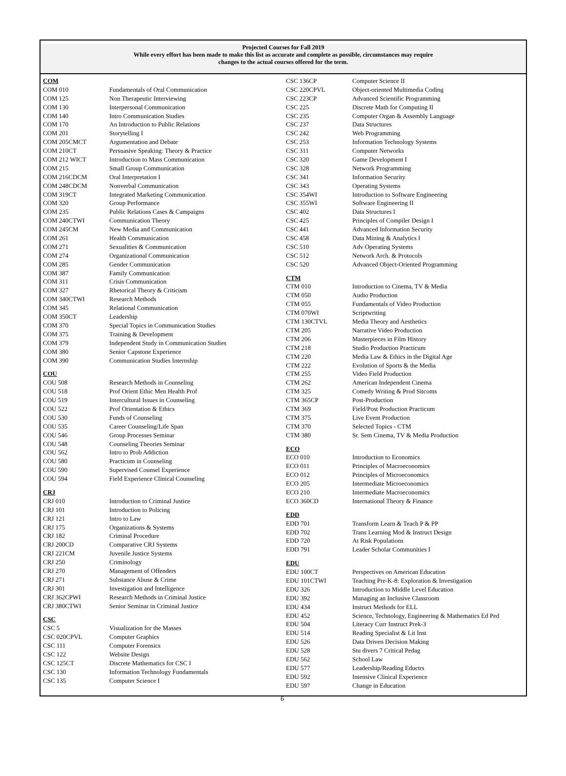Projected Courses for Fall 2019
While every effort has been made to make this list as accurate and complete as possible, circumstances may require
changes to the actual courses offered for the term.
| COM | |
| COM 010 | Fundamentals of Oral Communication |
| COM 125 | Non Therapeutic Interviewing |
| COM 130 | Interpersonal Communication |
| COM 140 | Intro Communication Studies |
| COM 170 | An Introduction to Public Relations |
| COM 201 | Storytelling I |
| COM 205CMCT | Argumentation and Debate |
| COM 210CT | Persuasive Speaking: Theory & Practice |
| COM 212 WICT | Introduction to Mass Communication |
| COM 215 | Small Group Communication |
| COM 216CDCM | Oral Interpretation I |
| COM 248CDCM | Nonverbal Communication |
| COM 319CT | Integrated Marketing Communication |
| COM 320 | Group Performance |
| COM 235 | Public Relations Cases & Campaigns |
| COM 240CTWI | Communication Theory |
| COM 245CM | New Media and Communication |
| COM 261 | Health Communication |
| COM 271 | Sexualities & Communication |
| COM 274 | Organizational Communication |
| COM 285 | Gender Communication |
| COM 387 | Family Communication |
| COM 311 | Crisis Communication |
| COM 327 | Rhetorical Theory & Criticism |
| COM 340CTWI | Research Methods |
| COM 345 | Relational Communication |
| COM 350CT | Leadership |
| COM 370 | Special Topics in Communication Studies |
| COM 375 | Training & Development |
| COM 379 | Independent Study in Communication Studies |
| COM 380 | Senior Capstone Experience |
| COM 390 | Communication Studies Internship |
| COU | |
| COU 508 | Research Methods in Counseling |
| COU 518 | Prof Orient Ethic Men Health Prof |
| COU 519 | Intercultural Issues in Counseling |
| COU 522 | Prof Orientation & Ethics |
| COU 530 | Funds of Counseling |
| COU 535 | Career Counseling/Life Span |
| COU 546 | Group Processes Seminar |
| COU 548 | Counseling Theories Seminar |
| COU 562 | Intro to Prob Addiction |
| COU 580 | Practicum in Counseling |
| COU 590 | Supervised Counsel Experience |
| COU 594 | Field Experience Clinical Counseling |
| CRJ | |
| CRJ 010 | Introduction to Criminal Justice |
| CRJ 101 | Introduction to Policing |
| CRJ 121 | Intro to Law |
| CRJ 175 | Organizations & Systems |
| CRJ 182 | Criminal Procedure |
| CRJ 200CD | Comparative CRJ Systems |
| CRJ 221CM | Juvenile Justice Systems |
| CRJ 250 | Criminology |
| CRJ 270 | Management of Offenders |
| CRJ 271 | Substance Abuse & Crime |
| CRJ 301 | Investigation and Intelligence |
| CRJ 362CPWI | Research Methods in Criminal Justice |
| CRJ 380CTWI | Senior Seminar in Criminal Justice |
| CSC | |
| CSC 5 | Visualization for the Masses |
| CSC 020CPVL | Computer Graphics |
| CSC 111 | Computer Forensics |
| CSC 122 | Website Design |
| CSC 125CT | Discrete Mathematics for CSC I |
| CSC 130 | Information Technology Fundamentals |
| CSC 135 | Computer Science I |
| CSC 136CP | Computer Science II |
| CSC 220CPVL | Object-oriented Multimedia Coding |
| CSC 223CP | Advanced Scientific Programming |
| CSC 225 | Discrete Math for Computing II |
| CSC 235 | Computer Organ & Assembly Language |
| CSC 237 | Data Structures |
| CSC 242 | Web Programming |
| CSC 253 | Information Technology Systems |
| CSC 311 | Computer Networks |
| CSC 320 | Game Development I |
| CSC 328 | Network Programming |
| CSC 341 | Information Security |
| CSC 343 | Operating Systems |
| CSC 354WI | Introduction to Software Engineering |
| CSC 355WI | Software Engineering II |
| CSC 402 | Data Structures I |
| CSC 425 | Principles of Compiler Design I |
| CSC 441 | Advanced Information Security |
| CSC 458 | Data Mining & Analytics I |
| CSC 510 | Adv Operating Systems |
| CSC 512 | Network Arch. & Protocols |
| CSC 520 | Advanced Object-Oriented Programming |
| CTM | |
| CTM 010 | Introduction to Cinema, TV & Media |
| CTM 050 | Audio Production |
| CTM 055 | Fundamentals of Video Production |
| CTM 070WI | Scriptwriting |
| CTM 130CTVL | Media Theory and Aesthetics |
| CTM 205 | Narrative Video Production |
| CTM 206 | Masterpieces in Film History |
| CTM 218 | Studio Production Practicum |
| CTM 220 | Media Law & Ethics in the Digital Age |
| CTM 222 | Evolution of Sports & the Media |
| CTM 255 | Video Field Production |
| CTM 262 | American Independent Cinema |
| CTM 325 | Comedy Writing & Prod Sitcoms |
| CTM 365CP | Post-Production |
| CTM 369 | Field/Post Production Practicum |
| CTM 375 | Live Event Production |
| CTM 370 | Selected Topics - CTM |
| CTM 380 | Sr. Sem Cinema, TV & Media Production |
| ECO | |
| ECO 010 | Introduction to Economics |
| ECO 011 | Principles of Macroeconomics |
| ECO 012 | Principles of Microeconomics |
| ECO 205 | Intermediate Microeconomics |
| ECO 210 | Intermediate Macroeconomics |
| ECO 360CD | International Theory & Finance |
| EDD | |
| EDD 701 | Transform Learn & Teach P & PP |
| EDD 702 | Trans Learning Mod & Instruct Design |
| EDD 720 | At Risk Populations |
| EDD 791 | Leader Scholar Communities I |
| EDU | |
| EDU 100CT | Perspectives on American Education |
| EDU 101CTWI | Teaching Pre-K-8: Exploration & Investigation |
| EDU 326 | Introduction to Middle Level Education |
| EDU 392 | Managing an Inclusive Classroom |
| EDU 434 | Instruct Methods for ELL |
| EDU 452 | Science, Technology, Engineering & Mathematics Ed Ped |
| EDU 504 | Literacy Curr Instruct Prek-3 |
| EDU 514 | Reading Specialist & Lit Inst |
| EDU 526 | Data Driven Decision Making |
| EDU 528 | Stu divers 7 Critical Pedag |
| EDU 562 | School Law |
| EDU 577 | Leadership/Reading Eductrs |
| EDU 592 | Intensive Clinical Experience |
| EDU 597 | Change in Education |
6